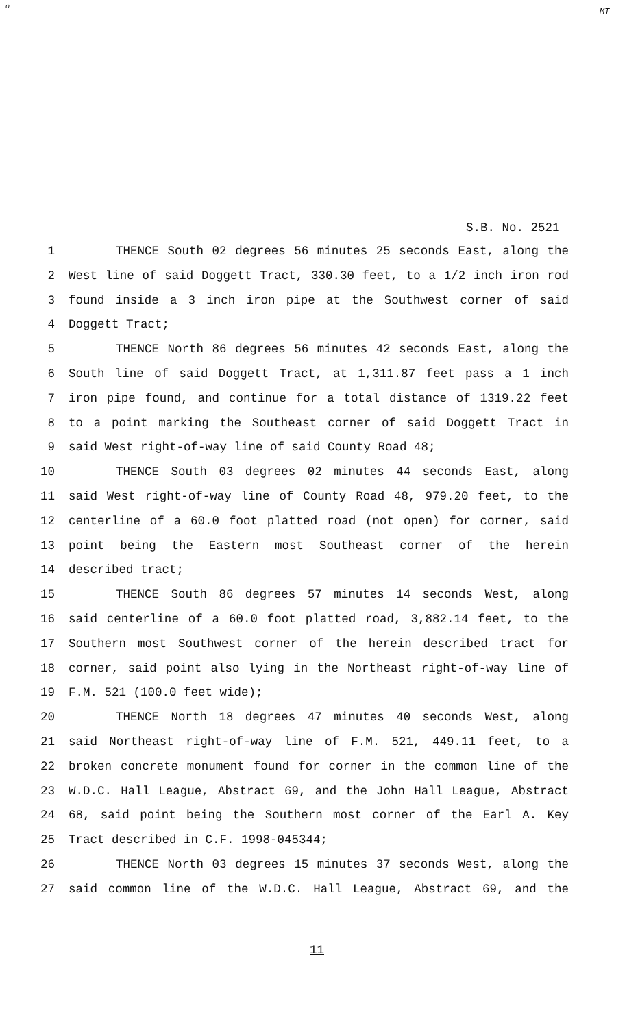o
MT
S.B. No. 2521
1 THENCE South 02 degrees 56 minutes 25 seconds East, along the
2 West line of said Doggett Tract, 330.30 feet, to a 1/2 inch iron rod
3 found inside a 3 inch iron pipe at the Southwest corner of said
4 Doggett Tract;
5 THENCE North 86 degrees 56 minutes 42 seconds East, along the
6 South line of said Doggett Tract, at 1,311.87 feet pass a 1 inch
7 iron pipe found, and continue for a total distance of 1319.22 feet
8 to a point marking the Southeast corner of said Doggett Tract in
9 said West right-of-way line of said County Road 48;
10 THENCE South 03 degrees 02 minutes 44 seconds East, along
11 said West right-of-way line of County Road 48, 979.20 feet, to the
12 centerline of a 60.0 foot platted road (not open) for corner, said
13 point being the Eastern most Southeast corner of the herein
14 described tract;
15 THENCE South 86 degrees 57 minutes 14 seconds West, along
16 said centerline of a 60.0 foot platted road, 3,882.14 feet, to the
17 Southern most Southwest corner of the herein described tract for
18 corner, said point also lying in the Northeast right-of-way line of
19 F.M. 521 (100.0 feet wide);
20 THENCE North 18 degrees 47 minutes 40 seconds West, along
21 said Northeast right-of-way line of F.M. 521, 449.11 feet, to a
22 broken concrete monument found for corner in the common line of the
23 W.D.C. Hall League, Abstract 69, and the John Hall League, Abstract
24 68, said point being the Southern most corner of the Earl A. Key
25 Tract described in C.F. 1998-045344;
26 THENCE North 03 degrees 15 minutes 37 seconds West, along the
27 said common line of the W.D.C. Hall League, Abstract 69, and the
11